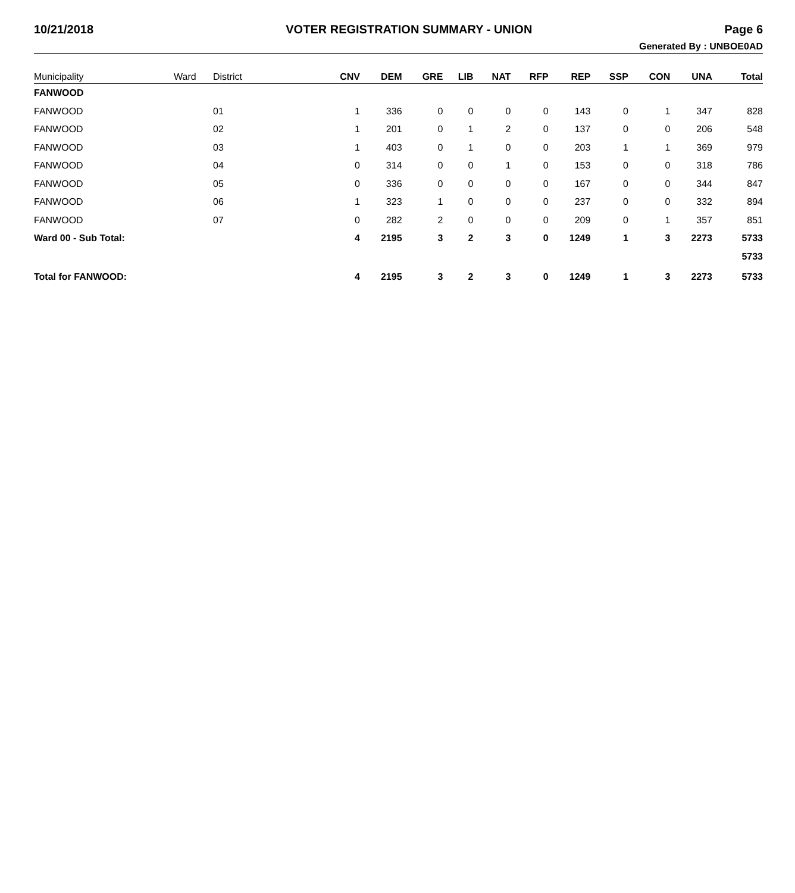10/21/2018 VOTER REGISTRATION SUMMARY - UNION Page 6
Generated By : UNBOE0AD
| Municipality | Ward | District | CNV | DEM | GRE | LIB | NAT | RFP | REP | SSP | CON | UNA | Total |
| --- | --- | --- | --- | --- | --- | --- | --- | --- | --- | --- | --- | --- | --- |
| FANWOOD | | | | | | | | | | | | | |
| FANWOOD | | 01 | 1 | 336 | 0 | 0 | 0 | 0 | 143 | 0 | 1 | 347 | 828 |
| FANWOOD | | 02 | 1 | 201 | 0 | 1 | 2 | 0 | 137 | 0 | 0 | 206 | 548 |
| FANWOOD | | 03 | 1 | 403 | 0 | 1 | 0 | 0 | 203 | 1 | 1 | 369 | 979 |
| FANWOOD | | 04 | 0 | 314 | 0 | 0 | 1 | 0 | 153 | 0 | 0 | 318 | 786 |
| FANWOOD | | 05 | 0 | 336 | 0 | 0 | 0 | 0 | 167 | 0 | 0 | 344 | 847 |
| FANWOOD | | 06 | 1 | 323 | 1 | 0 | 0 | 0 | 237 | 0 | 0 | 332 | 894 |
| FANWOOD | | 07 | 0 | 282 | 2 | 0 | 0 | 0 | 209 | 0 | 1 | 357 | 851 |
| Ward 00 - Sub Total: | | | 4 | 2195 | 3 | 2 | 3 | 0 | 1249 | 1 | 3 | 2273 | 5733 |
| | | | | | | | | | | | | | 5733 |
| Total for FANWOOD: | | | 4 | 2195 | 3 | 2 | 3 | 0 | 1249 | 1 | 3 | 2273 | 5733 |